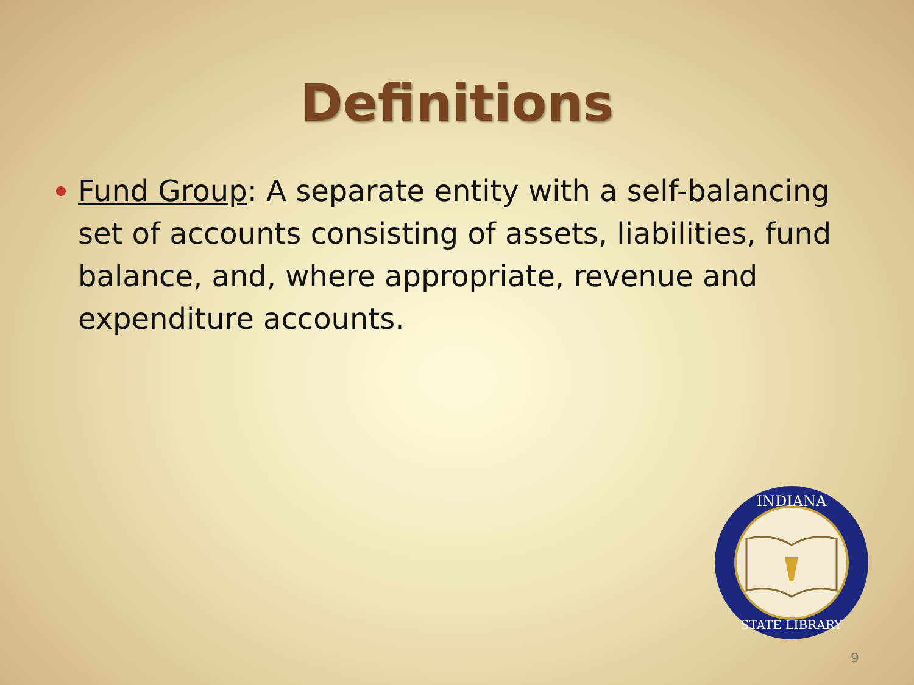Definitions
Fund Group: A separate entity with a self-balancing set of accounts consisting of assets, liabilities, fund balance, and, where appropriate, revenue and expenditure accounts.
INDIANA
STATE LIBRARY
9